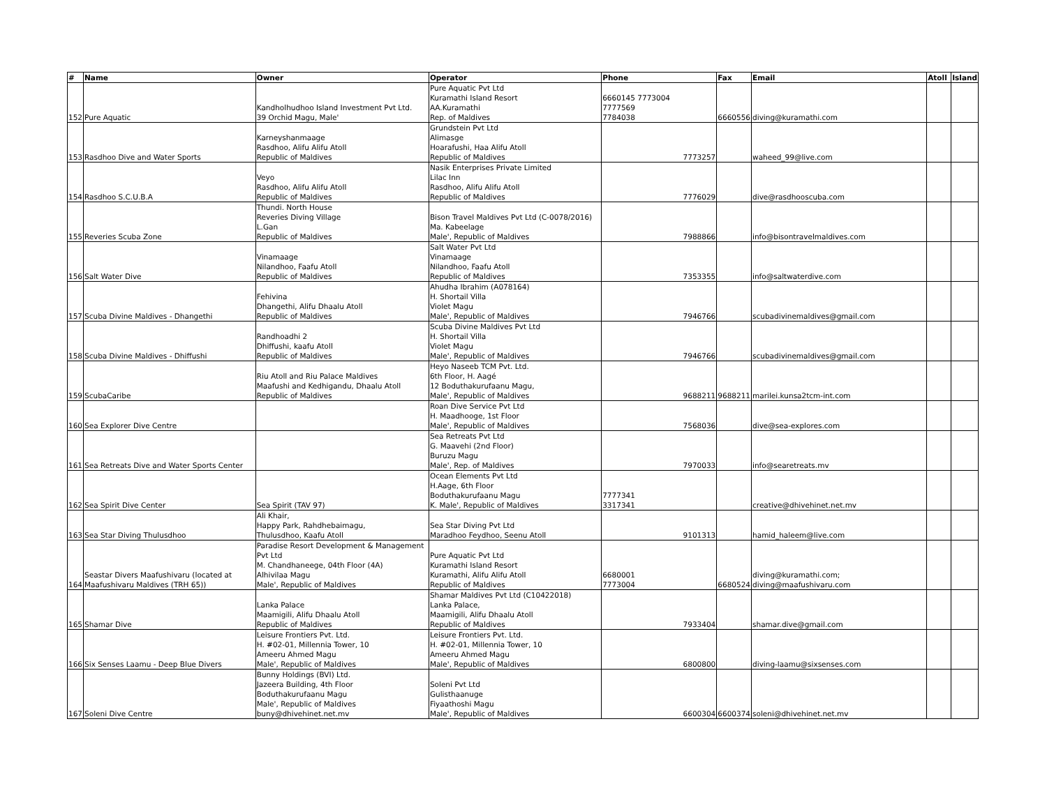| # | Name | Owner | Operator | Phone | Fax | Email | Atoll | Island |
| --- | --- | --- | --- | --- | --- | --- | --- | --- |
| 152 | Pure Aquatic | Kandholhudhoo Island Investment Pvt Ltd. 39 Orchid Magu, Male' | Pure Aquatic Pvt Ltd Kuramathi Island Resort AA.Kuramathi Rep. of Maldives | 6660145 7773004 7777569 7784038 | 6660556 | diving@kuramathi.com | | |
| 153 | Rasdhoo Dive and Water Sports | Karneyshanmaage Rasdhoo, Alifu Alifu Atoll Republic of Maldives | Grundstein Pvt Ltd Alimasge Hoarafushi, Haa Alifu Atoll Republic of Maldives | 7773257 | | waheed_99@live.com | | |
| 154 | Rasdhoo S.C.U.B.A | Veyo Rasdhoo, Alifu Alifu Atoll Republic of Maldives | Nasik Enterprises Private Limited Lilac Inn Rasdhoo, Alifu Alifu Atoll Republic of Maldives | 7776029 | | dive@rasdhooscuba.com | | |
| 155 | Reveries Scuba Zone | Thundi. North House Reveries Diving Village L.Gan Republic of Maldives | Bison Travel Maldives Pvt Ltd (C-0078/2016) Ma. Kabeelage Male', Republic of Maldives | 7988866 | | info@bisontravelmaldives.com | | |
| 156 | Salt Water Dive | Vinamaage Nilandhoo, Faafu Atoll Republic of Maldives | Salt Water Pvt Ltd Vinamaage Nilandhoo, Faafu Atoll Republic of Maldives | 7353355 | | info@saltwaterdive.com | | |
| 157 | Scuba Divine Maldives - Dhangethi | Fehivina Dhangethi, Alifu Dhaalu Atoll Republic of Maldives | Ahudha Ibrahim (A078164) H. Shortail Villa Violet Magu Male', Republic of Maldives | 7946766 | | scubadivinemaldives@gmail.com | | |
| 158 | Scuba Divine Maldives - Dhiffushi | Randhoadhi 2 Dhiffushi, kaafu Atoll Republic of Maldives | Scuba Divine Maldives Pvt Ltd H. Shortail Villa Violet Magu Male', Republic of Maldives | 7946766 | | scubadivinemaldives@gmail.com | | |
| 159 | ScubaCaribe | Riu Atoll and Riu Palace Maldives Maafushi and Kedhigandu, Dhaalu Atoll Republic of Maldives | Heyo Naseeb TCM Pvt. Ltd. 6th Floor, H. Aagé 12 Boduthakurufaanu Magu, Male', Republic of Maldives | 9688211 | 9688211 | marilei.kunsa2tcm-int.com | | |
| 160 | Sea Explorer Dive Centre | | Roan Dive Service Pvt Ltd H. Maadhooge, 1st Floor Male', Republic of Maldives | 7568036 | | dive@sea-explores.com | | |
| 161 | Sea Retreats Dive and Water Sports Center | | Sea Retreats Pvt Ltd G. Maavehi (2nd Floor) Buruzu Magu Male', Rep. of Maldives | 7970033 | | info@searetreats.mv | | |
| 162 | Sea Spirit Dive Center | Sea Spirit (TAV 97) | Ocean Elements Pvt Ltd H.Aage, 6th Floor Boduthakurufaanu Magu K. Male', Republic of Maldives | 7777341 3317341 | | creative@dhivehinet.net.mv | | |
| 163 | Sea Star Diving Thulusdhoo | Ali Khair, Happy Park, Rahdhebaimagu, Thulusdhoo, Kaafu Atoll | Sea Star Diving Pvt Ltd Maradhoo Feydhoo, Seenu Atoll | 9101313 | | hamid_haleem@live.com | | |
| 164 | Seastar Divers Maafushivaru (located at Maafushivaru Maldives (TRH 65)) | Paradise Resort Development & Management Pvt Ltd M. Chandhaneege, 04th Floor (4A) Alhivilaa Magu Male', Republic of Maldives | Pure Aquatic Pvt Ltd Kuramathi Island Resort Kuramathi, Alifu Alifu Atoll Republic of Maldives | 6680001 7773004 | 6680524 | diving@kuramathi.com; diving@maafushivaru.com | | |
| 165 | Shamar Dive | Lanka Palace Maamigili, Alifu Dhaalu Atoll Republic of Maldives | Shamar Maldives Pvt Ltd (C10422018) Lanka Palace, Maamigili, Alifu Dhaalu Atoll Republic of Maldives | 7933404 | | shamar.dive@gmail.com | | |
| 166 | Six Senses Laamu - Deep Blue Divers | Leisure Frontiers Pvt. Ltd. H. #02-01, Millennia Tower, 10 Ameeru Ahmed Magu Male', Republic of Maldives | Leisure Frontiers Pvt. Ltd. H. #02-01, Millennia Tower, 10 Ameeru Ahmed Magu Male', Republic of Maldives | 6800800 | | diving-laamu@sixsenses.com | | |
| 167 | Soleni Dive Centre | Bunny Holdings (BVI) Ltd. Jazeera Building, 4th Floor Boduthakurufaanu Magu Male', Republic of Maldives buny@dhivehinet.net.mv | Soleni Pvt Ltd Gulisthaanuge Fiyaathoshi Magu Male', Republic of Maldives | 6600304 | 6600374 | soleni@dhivehinet.net.mv | | |